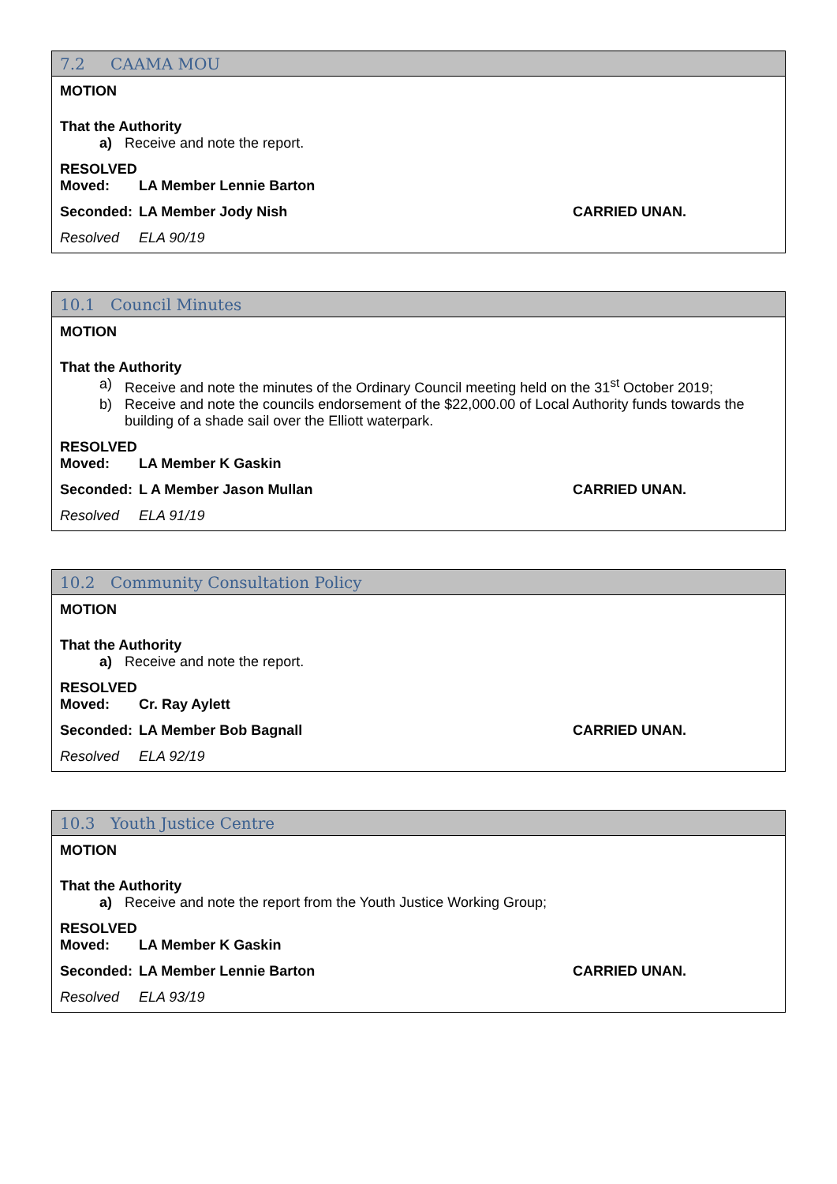7.2 CAAMA MOU
MOTION
That the Authority
a) Receive and note the report.
RESOLVED
Moved: LA Member Lennie Barton
Seconded: LA Member Jody Nish CARRIED UNAN.
Resolved ELA 90/19
10.1 Council Minutes
MOTION
That the Authority
a) Receive and note the minutes of the Ordinary Council meeting held on the 31<sup>st</sup> October 2019;
b) Receive and note the councils endorsement of the $22,000.00 of Local Authority funds towards the building of a shade sail over the Elliott waterpark.
RESOLVED
Moved: LA Member K Gaskin
Seconded: L A Member Jason Mullan CARRIED UNAN.
Resolved ELA 91/19
10.2 Community Consultation Policy
MOTION
That the Authority
a) Receive and note the report.
RESOLVED
Moved: Cr. Ray Aylett
Seconded: LA Member Bob Bagnall CARRIED UNAN.
Resolved ELA 92/19
10.3 Youth Justice Centre
MOTION
That the Authority
a) Receive and note the report from the Youth Justice Working Group;
RESOLVED
Moved: LA Member K Gaskin
Seconded: LA Member Lennie Barton CARRIED UNAN.
Resolved ELA 93/19